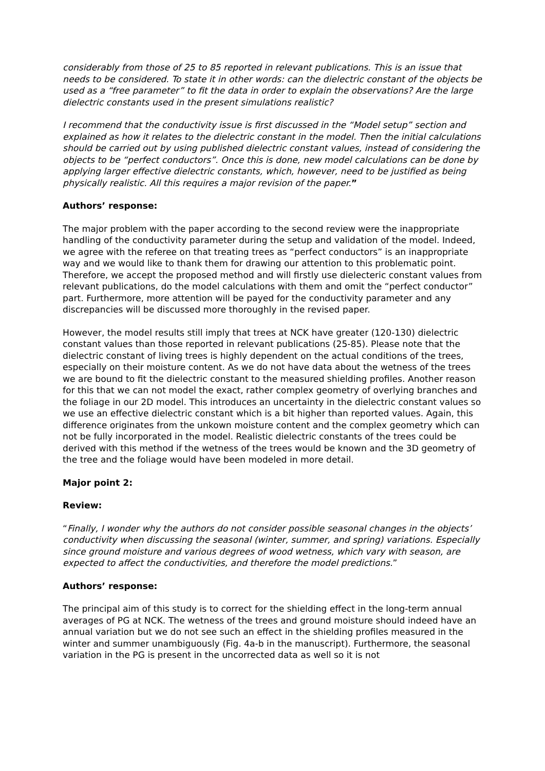considerably from those of 25 to 85 reported in relevant publications. This is an issue that needs to be considered. To state it in other words: can the dielectric constant of the objects be used as a “free parameter” to fit the data in order to explain the observations? Are the large dielectric constants used in the present simulations realistic?
I recommend that the conductivity issue is first discussed in the “Model setup” section and explained as how it relates to the dielectric constant in the model. Then the initial calculations should be carried out by using published dielectric constant values, instead of considering the objects to be “perfect conductors”. Once this is done, new model calculations can be done by applying larger effective dielectric constants, which, however, need to be justified as being physically realistic. All this requires a major revision of the paper.”
Authors’ response:
The major problem with the paper according to the second review were the inappropriate handling of the conductivity parameter during the setup and validation of the model. Indeed, we agree with the referee on that treating trees as “perfect conductors” is an inappropriate way and we would like to thank them for drawing our attention to this problematic point. Therefore, we accept the proposed method and will firstly use dielecteric constant values from relevant publications, do the model calculations with them and omit the “perfect conductor” part. Furthermore, more attention will be payed for the conductivity parameter and any discrepancies will be discussed more thoroughly in the revised paper.
However, the model results still imply that trees at NCK have greater (120-130) dielectric constant values than those reported in relevant publications (25-85). Please note that the dielectric constant of living trees is highly dependent on the actual conditions of the trees, especially on their moisture content. As we do not have data about the wetness of the trees we are bound to fit the dielectric constant to the measured shielding profiles. Another reason for this that we can not model the exact, rather complex geometry of overlying branches and the foliage in our 2D model. This introduces an uncertainty in the dielectric constant values so we use an effective dielectric constant which is a bit higher than reported values. Again, this difference originates from the unkown moisture content and the complex geometry which can not be fully incorporated in the model. Realistic dielectric constants of the trees could be derived with this method if the wetness of the trees would be known and the 3D geometry of the tree and the foliage would have been modeled in more detail.
Major point 2:
Review:
“Finally, I wonder why the authors do not consider possible seasonal changes in the objects’ conductivity when discussing the seasonal (winter, summer, and spring) variations. Especially since ground moisture and various degrees of wood wetness, which vary with season, are expected to affect the conductivities, and therefore the model predictions.”
Authors’ response:
The principal aim of this study is to correct for the shielding effect in the long-term annual averages of PG at NCK. The wetness of the trees and ground moisture should indeed have an annual variation but we do not see such an effect in the shielding profiles measured in the winter and summer unambiguously (Fig. 4a-b in the manuscript). Furthermore, the seasonal variation in the PG is present in the uncorrected data as well so it is not